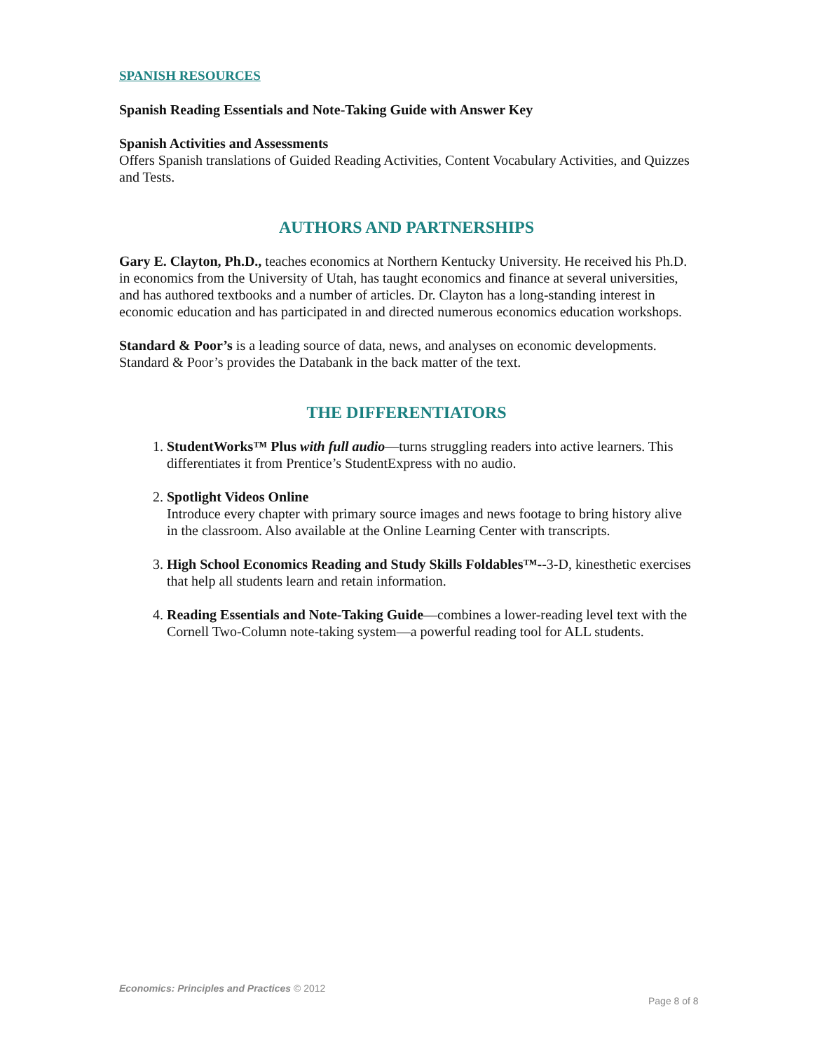SPANISH RESOURCES
Spanish Reading Essentials and Note-Taking Guide with Answer Key
Spanish Activities and Assessments
Offers Spanish translations of Guided Reading Activities, Content Vocabulary Activities, and Quizzes and Tests.
AUTHORS AND PARTNERSHIPS
Gary E. Clayton, Ph.D., teaches economics at Northern Kentucky University. He received his Ph.D. in economics from the University of Utah, has taught economics and finance at several universities, and has authored textbooks and a number of articles. Dr. Clayton has a long-standing interest in economic education and has participated in and directed numerous economics education workshops.
Standard & Poor’s is a leading source of data, news, and analyses on economic developments. Standard & Poor’s provides the Databank in the back matter of the text.
THE DIFFERENTIATORS
1. StudentWorks™ Plus with full audio—turns struggling readers into active learners. This differentiates it from Prentice’s StudentExpress with no audio.
2. Spotlight Videos Online
Introduce every chapter with primary source images and news footage to bring history alive in the classroom. Also available at the Online Learning Center with transcripts.
3. High School Economics Reading and Study Skills Foldables™--3-D, kinesthetic exercises that help all students learn and retain information.
4. Reading Essentials and Note-Taking Guide—combines a lower-reading level text with the Cornell Two-Column note-taking system—a powerful reading tool for ALL students.
Economics: Principles and Practices © 2012
Page 8 of 8